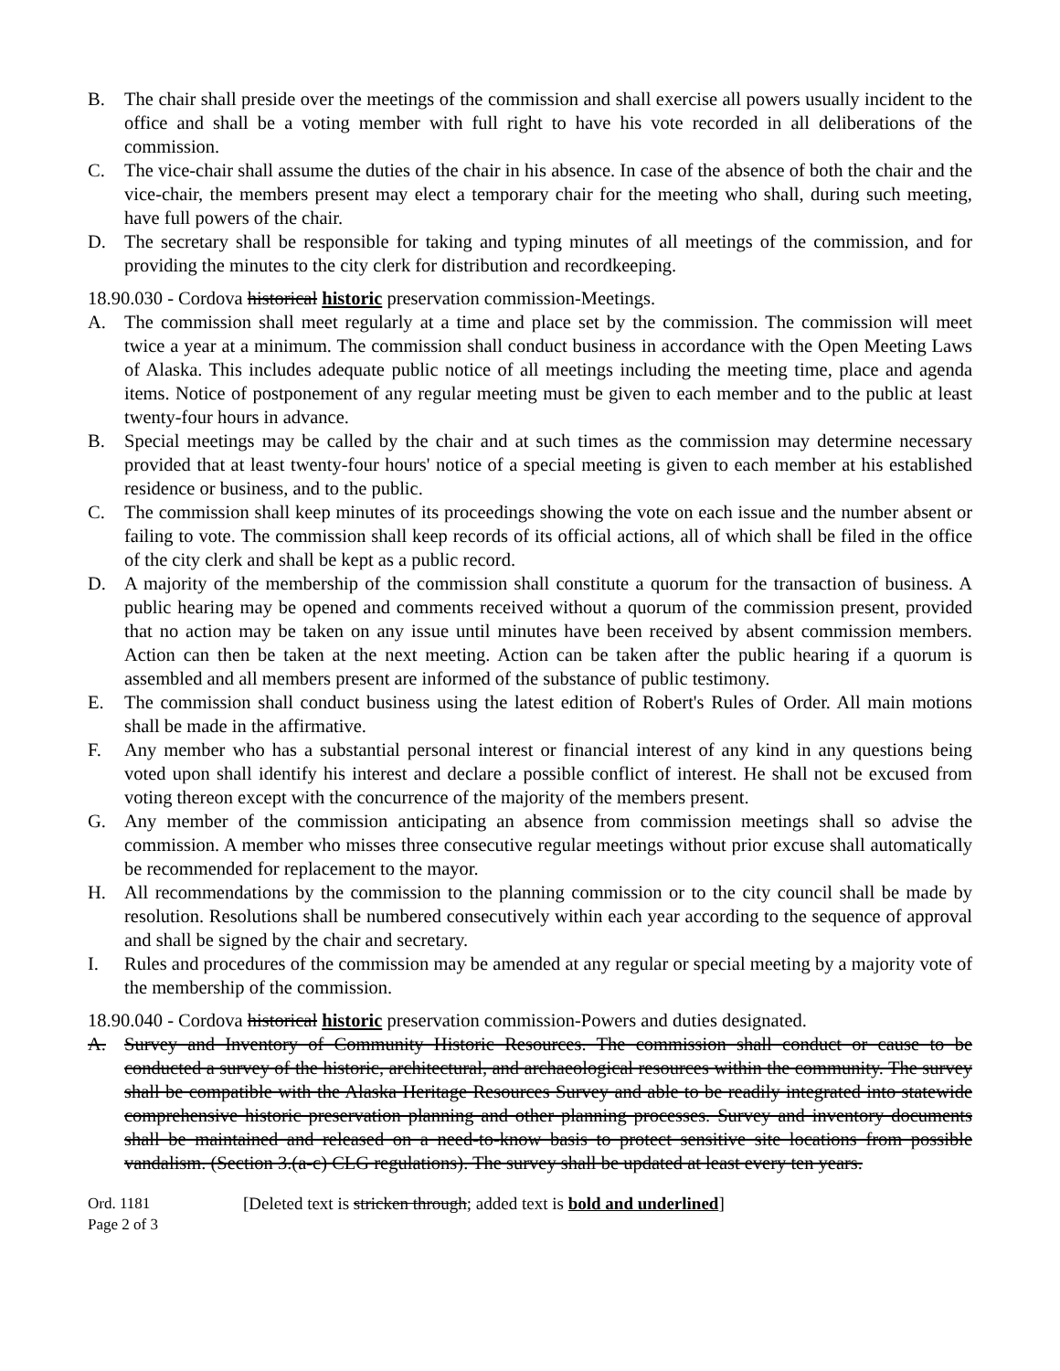B. The chair shall preside over the meetings of the commission and shall exercise all powers usually incident to the office and shall be a voting member with full right to have his vote recorded in all deliberations of the commission.
C. The vice-chair shall assume the duties of the chair in his absence. In case of the absence of both the chair and the vice-chair, the members present may elect a temporary chair for the meeting who shall, during such meeting, have full powers of the chair.
D. The secretary shall be responsible for taking and typing minutes of all meetings of the commission, and for providing the minutes to the city clerk for distribution and recordkeeping.
18.90.030 - Cordova historical historic preservation commission-Meetings.
A. The commission shall meet regularly at a time and place set by the commission. The commission will meet twice a year at a minimum. The commission shall conduct business in accordance with the Open Meeting Laws of Alaska. This includes adequate public notice of all meetings including the meeting time, place and agenda items. Notice of postponement of any regular meeting must be given to each member and to the public at least twenty-four hours in advance.
B. Special meetings may be called by the chair and at such times as the commission may determine necessary provided that at least twenty-four hours' notice of a special meeting is given to each member at his established residence or business, and to the public.
C. The commission shall keep minutes of its proceedings showing the vote on each issue and the number absent or failing to vote. The commission shall keep records of its official actions, all of which shall be filed in the office of the city clerk and shall be kept as a public record.
D. A majority of the membership of the commission shall constitute a quorum for the transaction of business. A public hearing may be opened and comments received without a quorum of the commission present, provided that no action may be taken on any issue until minutes have been received by absent commission members. Action can then be taken at the next meeting. Action can be taken after the public hearing if a quorum is assembled and all members present are informed of the substance of public testimony.
E. The commission shall conduct business using the latest edition of Robert's Rules of Order. All main motions shall be made in the affirmative.
F. Any member who has a substantial personal interest or financial interest of any kind in any questions being voted upon shall identify his interest and declare a possible conflict of interest. He shall not be excused from voting thereon except with the concurrence of the majority of the members present.
G. Any member of the commission anticipating an absence from commission meetings shall so advise the commission. A member who misses three consecutive regular meetings without prior excuse shall automatically be recommended for replacement to the mayor.
H. All recommendations by the commission to the planning commission or to the city council shall be made by resolution. Resolutions shall be numbered consecutively within each year according to the sequence of approval and shall be signed by the chair and secretary.
I. Rules and procedures of the commission may be amended at any regular or special meeting by a majority vote of the membership of the commission.
18.90.040 - Cordova historical historic preservation commission-Powers and duties designated.
A. Survey and Inventory of Community Historic Resources. The commission shall conduct or cause to be conducted a survey of the historic, architectural, and archaeological resources within the community. The survey shall be compatible with the Alaska Heritage Resources Survey and able to be readily integrated into statewide comprehensive historic preservation planning and other planning processes. Survey and inventory documents shall be maintained and released on a need-to-know basis to protect sensitive site locations from possible vandalism. (Section 3.(a-c) CLG regulations). The survey shall be updated at least every ten years.
Ord. 1181
Page 2 of 3
[Deleted text is stricken through; added text is bold and underlined]